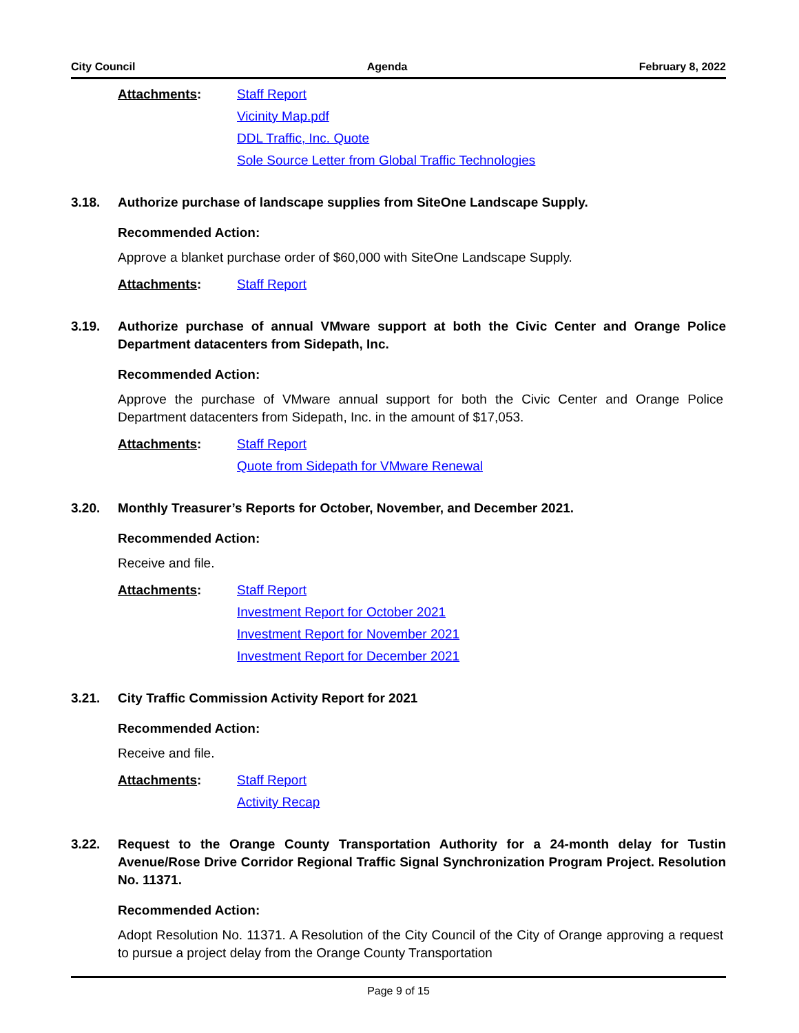City Council Agenda February 8, 2022
Attachments: Staff Report
Vicinity Map.pdf
DDL Traffic, Inc. Quote
Sole Source Letter from Global Traffic Technologies
3.18. Authorize purchase of landscape supplies from SiteOne Landscape Supply.
Recommended Action:
Approve a blanket purchase order of $60,000 with SiteOne Landscape Supply.
Attachments: Staff Report
3.19. Authorize purchase of annual VMware support at both the Civic Center and Orange Police Department datacenters from Sidepath, Inc.
Recommended Action:
Approve the purchase of VMware annual support for both the Civic Center and Orange Police Department datacenters from Sidepath, Inc. in the amount of $17,053.
Attachments: Staff Report
Quote from Sidepath for VMware Renewal
3.20. Monthly Treasurer’s Reports for October, November, and December 2021.
Recommended Action:
Receive and file.
Attachments: Staff Report
Investment Report for October 2021
Investment Report for November 2021
Investment Report for December 2021
3.21. City Traffic Commission Activity Report for 2021
Recommended Action:
Receive and file.
Attachments: Staff Report
Activity Recap
3.22. Request to the Orange County Transportation Authority for a 24-month delay for Tustin Avenue/Rose Drive Corridor Regional Traffic Signal Synchronization Program Project. Resolution No. 11371.
Recommended Action:
Adopt Resolution No. 11371. A Resolution of the City Council of the City of Orange approving a request to pursue a project delay from the Orange County Transportation
Page 9 of 15